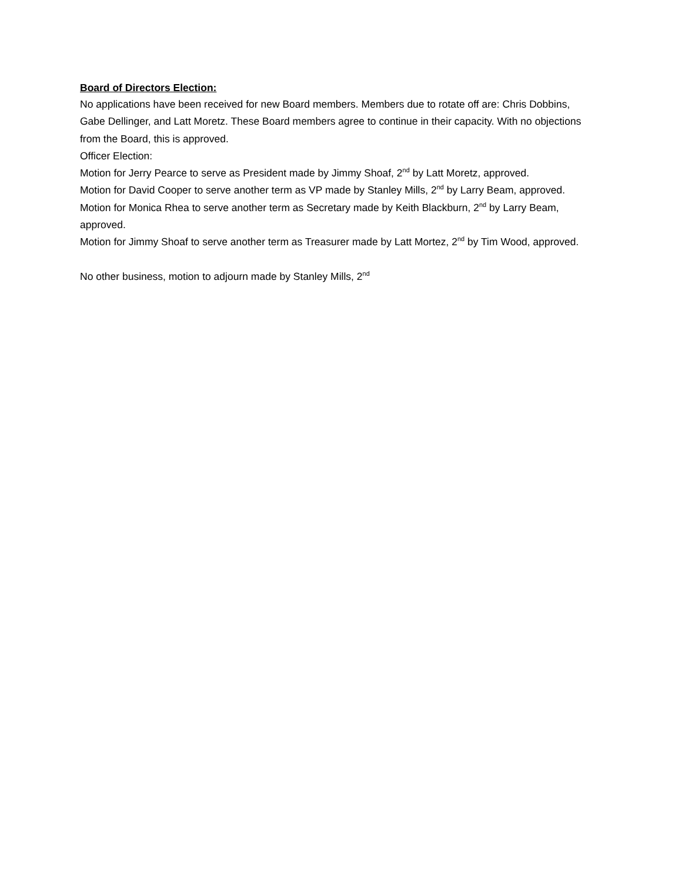Board of Directors Election:
No applications have been received for new Board members. Members due to rotate off are: Chris Dobbins, Gabe Dellinger, and Latt Moretz. These Board members agree to continue in their capacity. With no objections from the Board, this is approved.
Officer Election:
Motion for Jerry Pearce to serve as President made by Jimmy Shoaf, 2<sup>nd</sup> by Latt Moretz, approved.
Motion for David Cooper to serve another term as VP made by Stanley Mills, 2<sup>nd</sup> by Larry Beam, approved.
Motion for Monica Rhea to serve another term as Secretary made by Keith Blackburn, 2<sup>nd</sup> by Larry Beam, approved.
Motion for Jimmy Shoaf to serve another term as Treasurer made by Latt Mortez, 2<sup>nd</sup> by Tim Wood, approved.
No other business, motion to adjourn made by Stanley Mills, 2<sup>nd</sup>